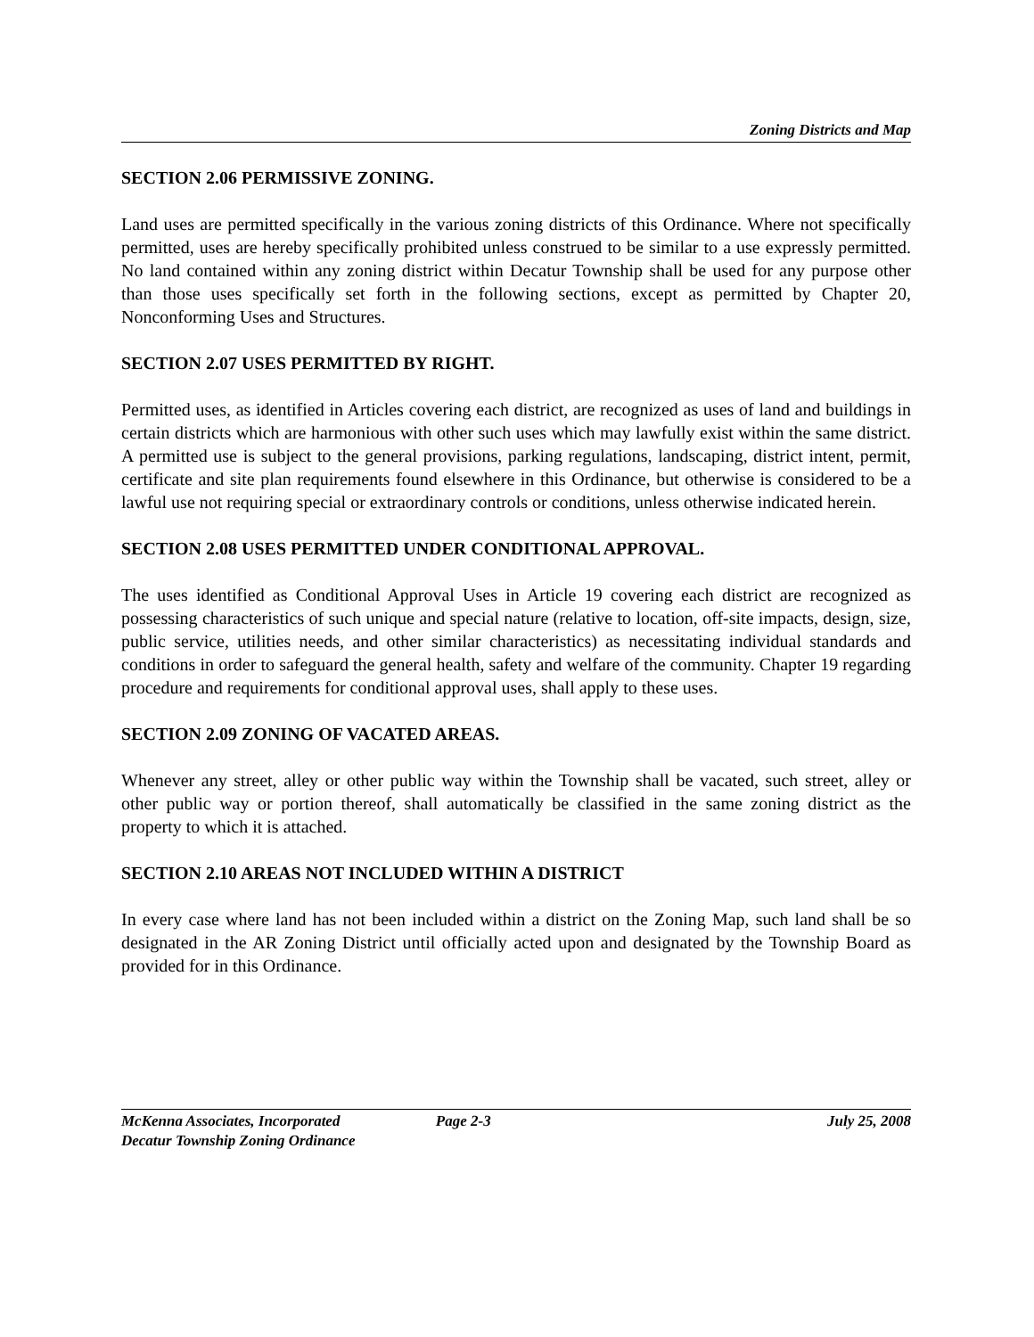Zoning Districts and Map
SECTION 2.06 PERMISSIVE ZONING.
Land uses are permitted specifically in the various zoning districts of this Ordinance. Where not specifically permitted, uses are hereby specifically prohibited unless construed to be similar to a use expressly permitted. No land contained within any zoning district within Decatur Township shall be used for any purpose other than those uses specifically set forth in the following sections, except as permitted by Chapter 20, Nonconforming Uses and Structures.
SECTION 2.07 USES PERMITTED BY RIGHT.
Permitted uses, as identified in Articles covering each district, are recognized as uses of land and buildings in certain districts which are harmonious with other such uses which may lawfully exist within the same district. A permitted use is subject to the general provisions, parking regulations, landscaping, district intent, permit, certificate and site plan requirements found elsewhere in this Ordinance, but otherwise is considered to be a lawful use not requiring special or extraordinary controls or conditions, unless otherwise indicated herein.
SECTION 2.08 USES PERMITTED UNDER CONDITIONAL APPROVAL.
The uses identified as Conditional Approval Uses in Article 19 covering each district are recognized as possessing characteristics of such unique and special nature (relative to location, off-site impacts, design, size, public service, utilities needs, and other similar characteristics) as necessitating individual standards and conditions in order to safeguard the general health, safety and welfare of the community. Chapter 19 regarding procedure and requirements for conditional approval uses, shall apply to these uses.
SECTION 2.09 ZONING OF VACATED AREAS.
Whenever any street, alley or other public way within the Township shall be vacated, such street, alley or other public way or portion thereof, shall automatically be classified in the same zoning district as the property to which it is attached.
SECTION 2.10 AREAS NOT INCLUDED WITHIN A DISTRICT
In every case where land has not been included within a district on the Zoning Map, such land shall be so designated in the AR Zoning District until officially acted upon and designated by the Township Board as provided for in this Ordinance.
McKenna Associates, Incorporated Page 2-3 July 25, 2008
Decatur Township Zoning Ordinance